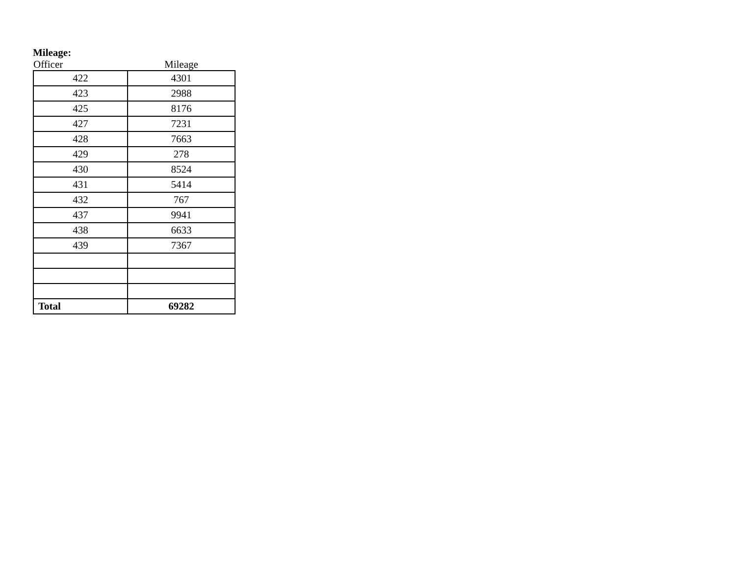Mileage:
| Officer | Mileage |
| --- | --- |
| 422 | 4301 |
| 423 | 2988 |
| 425 | 8176 |
| 427 | 7231 |
| 428 | 7663 |
| 429 | 278 |
| 430 | 8524 |
| 431 | 5414 |
| 432 | 767 |
| 437 | 9941 |
| 438 | 6633 |
| 439 | 7367 |
| Total | 69282 |